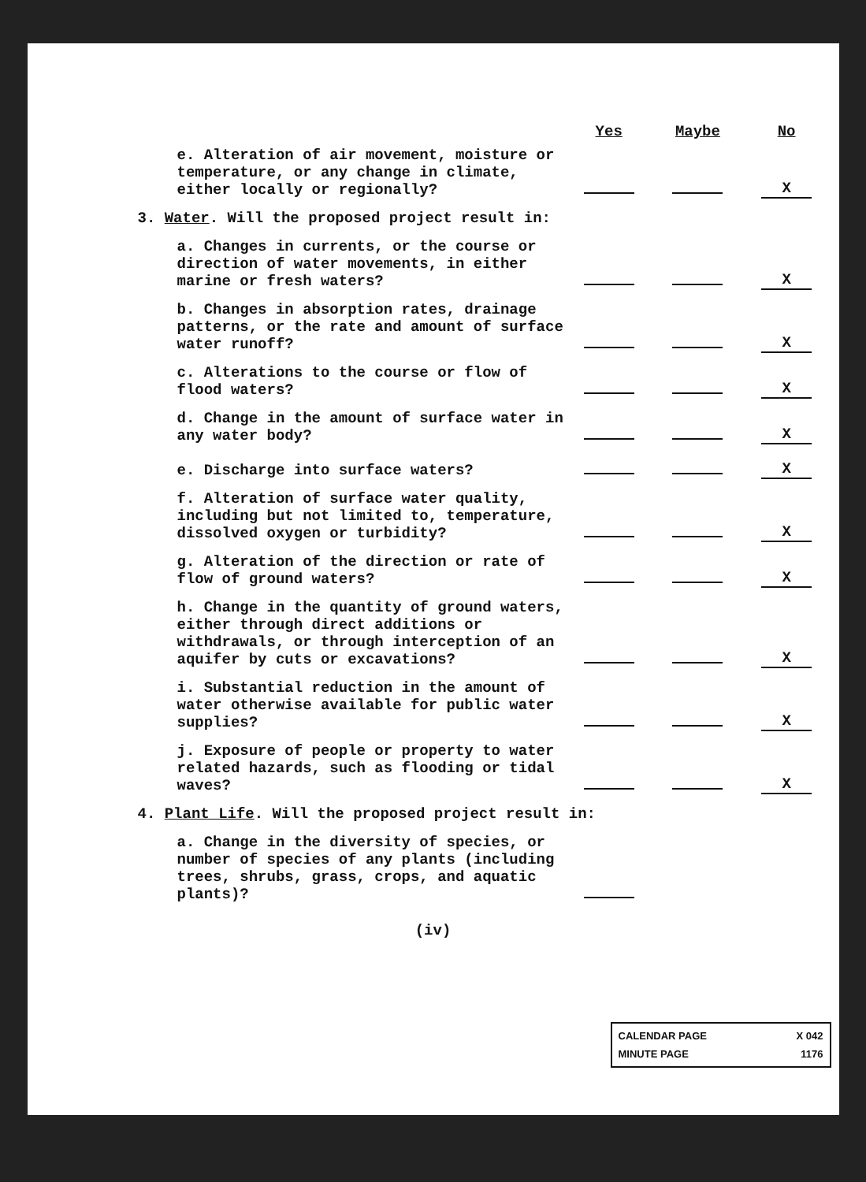| | Yes | Maybe | No |
| --- | --- | --- | --- |
| e. Alteration of air movement, moisture or temperature, or any change in climate, either locally or regionally? | | | X |
| 3. Water . Will the proposed project result in: | | | |
| a. Changes in currents, or the course or direction of water movements, in either marine or fresh waters? | | | X |
| b. Changes in absorption rates, drainage patterns, or the rate and amount of surface water runoff? | | | X |
| c. Alterations to the course or flow of flood waters? | | | X |
| d. Change in the amount of surface water in any water body? | | | X |
| e. Discharge into surface waters? | | | X |
| f. Alteration of surface water quality, including but not limited to, temperature, dissolved oxygen or turbidity? | | | X |
| g. Alteration of the direction or rate of flow of ground waters? | | | X |
| h. Change in the quantity of ground waters, either through direct additions or withdrawals, or through interception of an aquifer by cuts or excavations? | | | X |
| i. Substantial reduction in the amount of water otherwise available for public water supplies? | | | X |
| j. Exposure of people or property to water related hazards, such as flooding or tidal waves? | | | X |
| 4. Plant Life . Will the proposed project result in: | | | |
| a. Change in the diversity of species, or number of species of any plants (including trees, shrubs, grass, crops, and aquatic plants)? | | | |
(iv)
CALENDAR PAGE X 042
MINUTE PAGE 1176